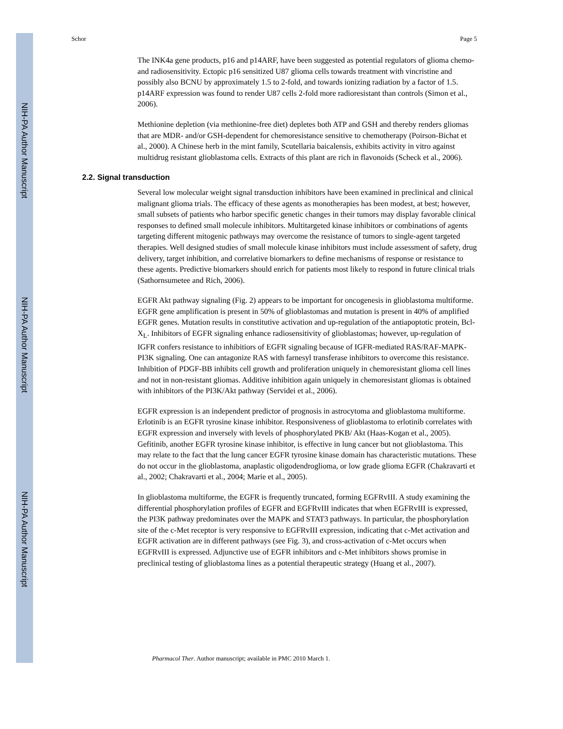NIH-PA Author Manuscript
NIH-PA Author Manuscript
NIH-PA Author Manuscript
Schor Page 5
The INK4a gene products, p16 and p14ARF, have been suggested as potential regulators of glioma chemo- and radiosensitivity. Ectopic p16 sensitized U87 glioma cells towards treatment with vincristine and possibly also BCNU by approximately 1.5 to 2-fold, and towards ionizing radiation by a factor of 1.5. p14ARF expression was found to render U87 cells 2-fold more radioresistant than controls (Simon et al., 2006).
Methionine depletion (via methionine-free diet) depletes both ATP and GSH and thereby renders gliomas that are MDR- and/or GSH-dependent for chemoresistance sensitive to chemotherapy (Poirson-Bichat et al., 2000). A Chinese herb in the mint family, Scutellaria baicalensis, exhibits activity in vitro against multidrug resistant glioblastoma cells. Extracts of this plant are rich in flavonoids (Scheck et al., 2006).
2.2. Signal transduction
Several low molecular weight signal transduction inhibitors have been examined in preclinical and clinical malignant glioma trials. The efficacy of these agents as monotherapies has been modest, at best; however, small subsets of patients who harbor specific genetic changes in their tumors may display favorable clinical responses to defined small molecule inhibitors. Multitargeted kinase inhibitors or combinations of agents targeting different mitogenic pathways may overcome the resistance of tumors to single-agent targeted therapies. Well designed studies of small molecule kinase inhibitors must include assessment of safety, drug delivery, target inhibition, and correlative biomarkers to define mechanisms of response or resistance to these agents. Predictive biomarkers should enrich for patients most likely to respond in future clinical trials (Sathornsumetee and Rich, 2006).
EGFR Akt pathway signaling (Fig. 2) appears to be important for oncogenesis in glioblastoma multiforme. EGFR gene amplification is present in 50% of glioblastomas and mutation is present in 40% of amplified EGFR genes. Mutation results in constitutive activation and up-regulation of the antiapoptotic protein, Bcl-X<sub>L</sub>. Inhibitors of EGFR signaling enhance radiosensitivity of glioblastomas; however, up-regulation of IGFR confers resistance to inhibitiors of EGFR signaling because of IGFR-mediated RAS/RAF-MAPK-PI3K signaling. One can antagonize RAS with farnesyl transferase inhibitors to overcome this resistance. Inhibition of PDGF-BB inhibits cell growth and proliferation uniquely in chemoresistant glioma cell lines and not in non-resistant gliomas. Additive inhibition again uniquely in chemoresistant gliomas is obtained with inhibitors of the PI3K/Akt pathway (Servidei et al., 2006).
EGFR expression is an independent predictor of prognosis in astrocytoma and glioblastoma multiforme. Erlotinib is an EGFR tyrosine kinase inhibitor. Responsiveness of glioblastoma to erlotinib correlates with EGFR expression and inversely with levels of phosphorylated PKB/ Akt (Haas-Kogan et al., 2005). Gefitinib, another EGFR tyrosine kinase inhibitor, is effective in lung cancer but not glioblastoma. This may relate to the fact that the lung cancer EGFR tyrosine kinase domain has characteristic mutations. These do not occur in the glioblastoma, anaplastic oligodendroglioma, or low grade glioma EGFR (Chakravarti et al., 2002; Chakravarti et al., 2004; Marie et al., 2005).
In glioblastoma multiforme, the EGFR is frequently truncated, forming EGFRvIII. A study examining the differential phosphorylation profiles of EGFR and EGFRvIII indicates that when EGFRvIII is expressed, the PI3K pathway predominates over the MAPK and STAT3 pathways. In particular, the phosphorylation site of the c-Met receptor is very responsive to EGFRvIII expression, indicating that c-Met activation and EGFR activation are in different pathways (see Fig. 3), and cross-activation of c-Met occurs when EGFRvIII is expressed. Adjunctive use of EGFR inhibitors and c-Met inhibitors shows promise in preclinical testing of glioblastoma lines as a potential therapeutic strategy (Huang et al., 2007).
Pharmacol Ther. Author manuscript; available in PMC 2010 March 1.